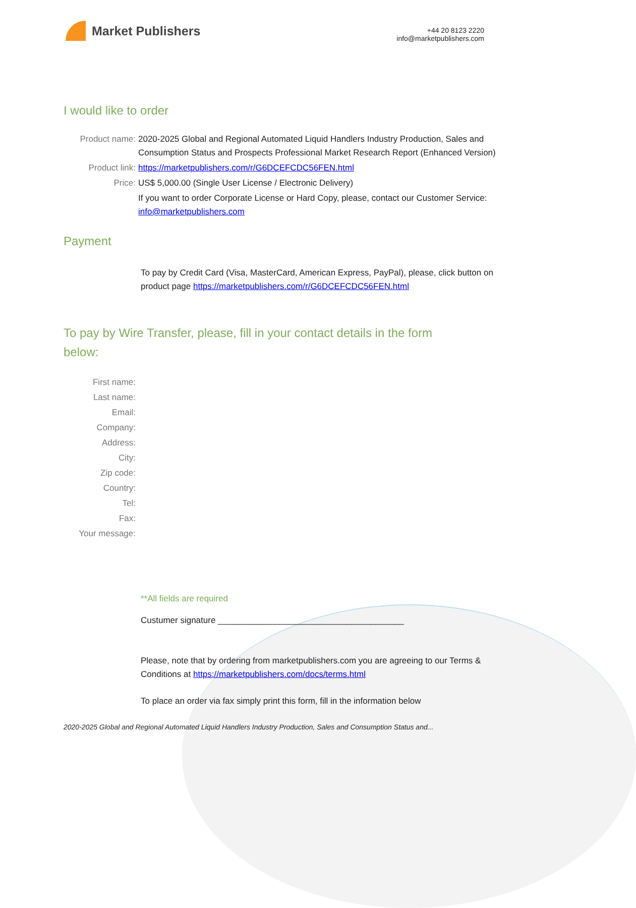Market Publishers
+44 20 8123 2220
info@marketpublishers.com
I would like to order
Product name: 2020-2025 Global and Regional Automated Liquid Handlers Industry Production, Sales and Consumption Status and Prospects Professional Market Research Report (Enhanced Version)
Product link: https://marketpublishers.com/r/G6DCEFCDC56FEN.html
Price: US$ 5,000.00 (Single User License / Electronic Delivery)
If you want to order Corporate License or Hard Copy, please, contact our Customer Service:
info@marketpublishers.com
Payment
To pay by Credit Card (Visa, MasterCard, American Express, PayPal), please, click button on product page https://marketpublishers.com/r/G6DCEFCDC56FEN.html
To pay by Wire Transfer, please, fill in your contact details in the form below:
First name:
Last name:
Email:
Company:
Address:
City:
Zip code:
Country:
Tel:
Fax:
Your message:
**All fields are required
Custumer signature _______________________________________
Please, note that by ordering from marketpublishers.com you are agreeing to our Terms & Conditions at https://marketpublishers.com/docs/terms.html
To place an order via fax simply print this form, fill in the information below
2020-2025 Global and Regional Automated Liquid Handlers Industry Production, Sales and Consumption Status and...